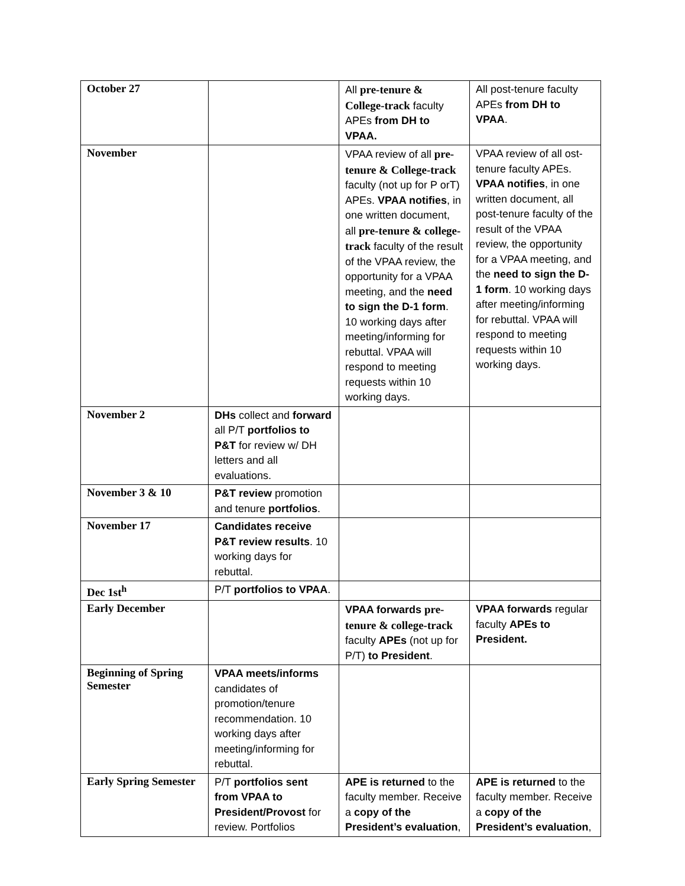| October 27 | | All pre-tenure & College-track faculty APEs from DH to VPAA. | All post-tenure faculty APEs from DH to VPAA . |
| November | | VPAA review of all pre-tenure & College-track faculty (not up for P orT) APEs. VPAA notifies , in one written document, all pre-tenure & college-track faculty of the result of the VPAA review, the opportunity for a VPAA meeting, and the need to sign the D-1 form . 10 working days after meeting/informing for rebuttal. VPAA will respond to meeting requests within 10 working days. | VPAA review of all ost-tenure faculty APEs. VPAA notifies , in one written document, all post-tenure faculty of the result of the VPAA review, the opportunity for a VPAA meeting, and the need to sign the D-1 form . 10 working days after meeting/informing for rebuttal. VPAA will respond to meeting requests within 10 working days. |
| November 2 | DHs collect and forward all P/T portfolios to P&T for review w/ DH letters and all evaluations. | | |
| November 3 & 10 | P&T review promotion and tenure portfolios . | | |
| November 17 | Candidates receive P&T review results . 10 working days for rebuttal. | | |
| Dec 1st<sup>h</sup> | P/T portfolios to VPAA . | | |
| Early December | | VPAA forwards pre-tenure & college-track faculty APEs (not up for P/T) to President . | VPAA forwards regular faculty APEs to President. |
| Beginning of Spring Semester | VPAA meets/informs candidates of promotion/tenure recommendation. 10 working days after meeting/informing for rebuttal. | | |
| Early Spring Semester | P/T portfolios sent from VPAA to President/Provost for review. Portfolios | APE is returned to the faculty member. Receive a copy of the President’s evaluation , | APE is returned to the faculty member. Receive a copy of the President’s evaluation , |